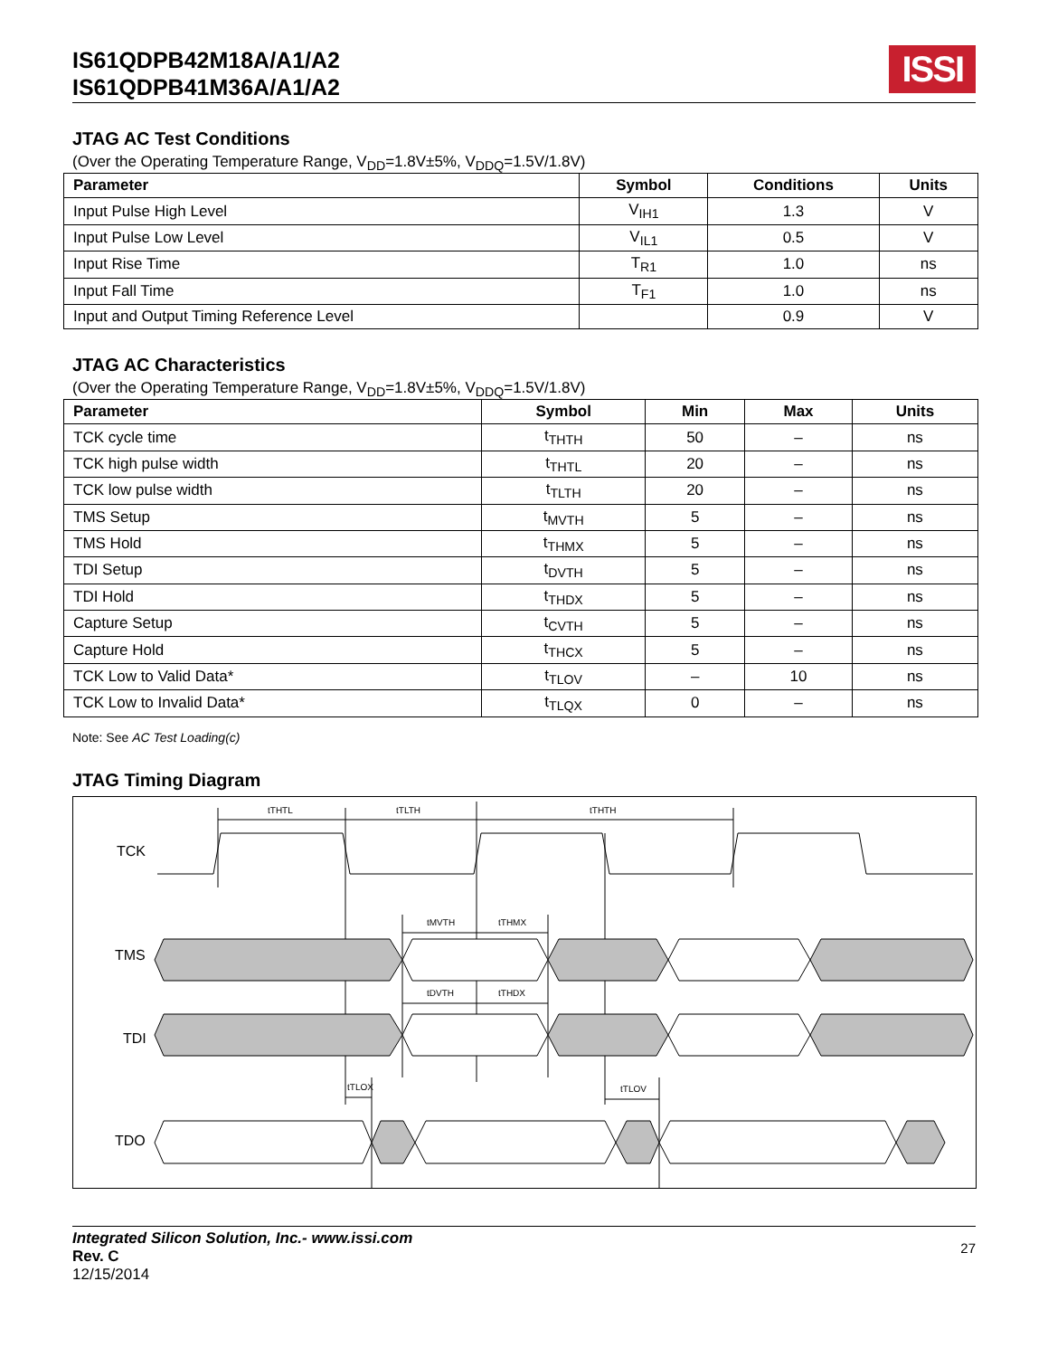IS61QDPB42M18A/A1/A2
IS61QDPB41M36A/A1/A2
ISSI
JTAG AC Test Conditions
(Over the Operating Temperature Range, V<sub>DD</sub>=1.8V±5%, V<sub>DDQ</sub>=1.5V/1.8V)
| Parameter | Symbol | Conditions | Units |
| --- | --- | --- | --- |
| Input Pulse High Level | V<sub>IH1</sub> | 1.3 | V |
| Input Pulse Low Level | V<sub>IL1</sub> | 0.5 | V |
| Input Rise Time | T<sub>R1</sub> | 1.0 | ns |
| Input Fall Time | T<sub>F1</sub> | 1.0 | ns |
| Input and Output Timing Reference Level | | 0.9 | V |
JTAG AC Characteristics
(Over the Operating Temperature Range, V<sub>DD</sub>=1.8V±5%, V<sub>DDQ</sub>=1.5V/1.8V)
| Parameter | Symbol | Min | Max | Units |
| --- | --- | --- | --- | --- |
| TCK cycle time | t<sub>THTH</sub> | 50 | – | ns |
| TCK high pulse width | t<sub>THTL</sub> | 20 | – | ns |
| TCK low pulse width | t<sub>TLTH</sub> | 20 | – | ns |
| TMS Setup | t<sub>MVTH</sub> | 5 | – | ns |
| TMS Hold | t<sub>THMX</sub> | 5 | – | ns |
| TDI Setup | t<sub>DVTH</sub> | 5 | – | ns |
| TDI Hold | t<sub>THDX</sub> | 5 | – | ns |
| Capture Setup | t<sub>CVTH</sub> | 5 | – | ns |
| Capture Hold | t<sub>THCX</sub> | 5 | – | ns |
| TCK Low to Valid Data* | t<sub>TLOV</sub> | – | 10 | ns |
| TCK Low to Invalid Data* | t<sub>TLQX</sub> | 0 | – | ns |
Note: See AC Test Loading(c)
JTAG Timing Diagram
TCK
TMS
TDI
TDO
tTHTL
tTLTH
tTHTH
tMVTH
tTHMX
tDVTH
tTHDX
tTLOX
tTLOV
Integrated Silicon Solution, Inc.- www.issi.com
Rev. C
12/15/2014
27